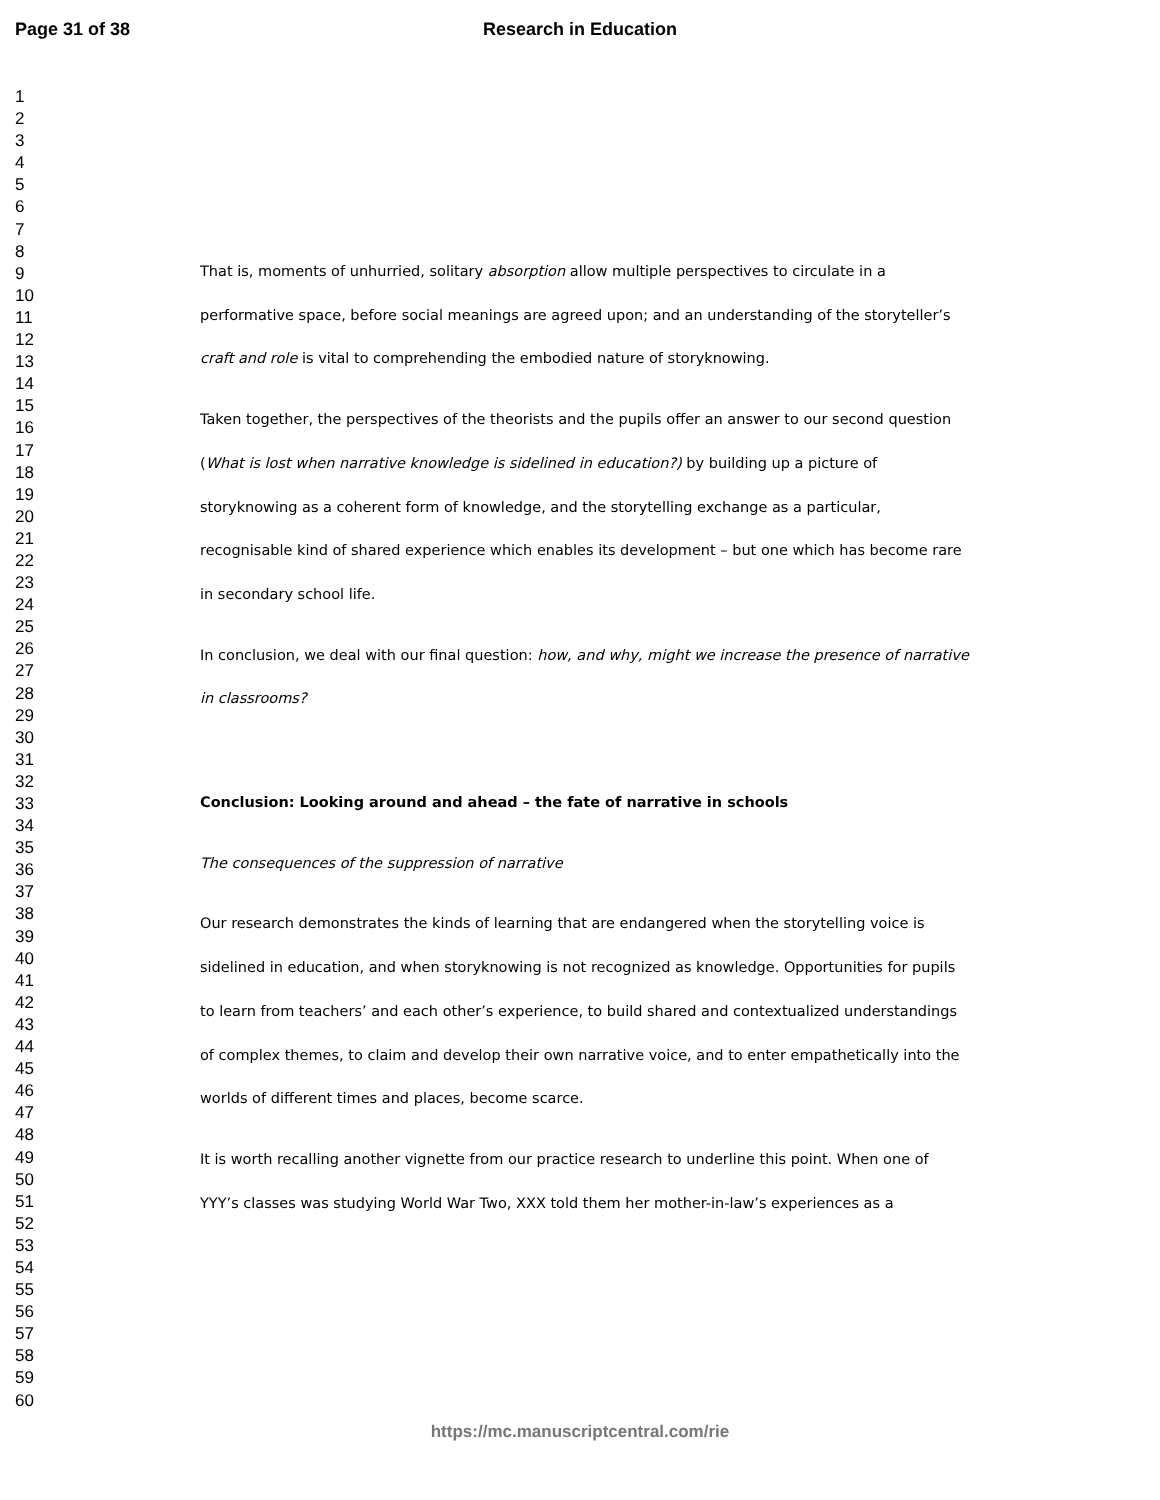Page 31 of 38 Research in Education
1
2
3
4
5
6
7
8
9
10
11
12
13
14
15
16
17
18
19
20
21
22
23
24
25
26
27
28
29
30
31
32
33
34
35
36
37
38
39
40
41
42
43
44
45
46
47
48
49
50
51
52
53
54
55
56
57
58
59
60
That is, moments of unhurried, solitary absorption allow multiple perspectives to circulate in a performative space, before social meanings are agreed upon; and an understanding of the storyteller’s craft and role is vital to comprehending the embodied nature of storyknowing.
Taken together, the perspectives of the theorists and the pupils offer an answer to our second question (What is lost when narrative knowledge is sidelined in education?) by building up a picture of storyknowing as a coherent form of knowledge, and the storytelling exchange as a particular, recognisable kind of shared experience which enables its development – but one which has become rare in secondary school life.
In conclusion, we deal with our final question: how, and why, might we increase the presence of narrative in classrooms?
Conclusion: Looking around and ahead – the fate of narrative in schools
The consequences of the suppression of narrative
Our research demonstrates the kinds of learning that are endangered when the storytelling voice is sidelined in education, and when storyknowing is not recognized as knowledge. Opportunities for pupils to learn from teachers’ and each other’s experience, to build shared and contextualized understandings of complex themes, to claim and develop their own narrative voice, and to enter empathetically into the worlds of different times and places, become scarce.
It is worth recalling another vignette from our practice research to underline this point. When one of YYY’s classes was studying World War Two, XXX told them her mother-in-law’s experiences as a
https://mc.manuscriptcentral.com/rie